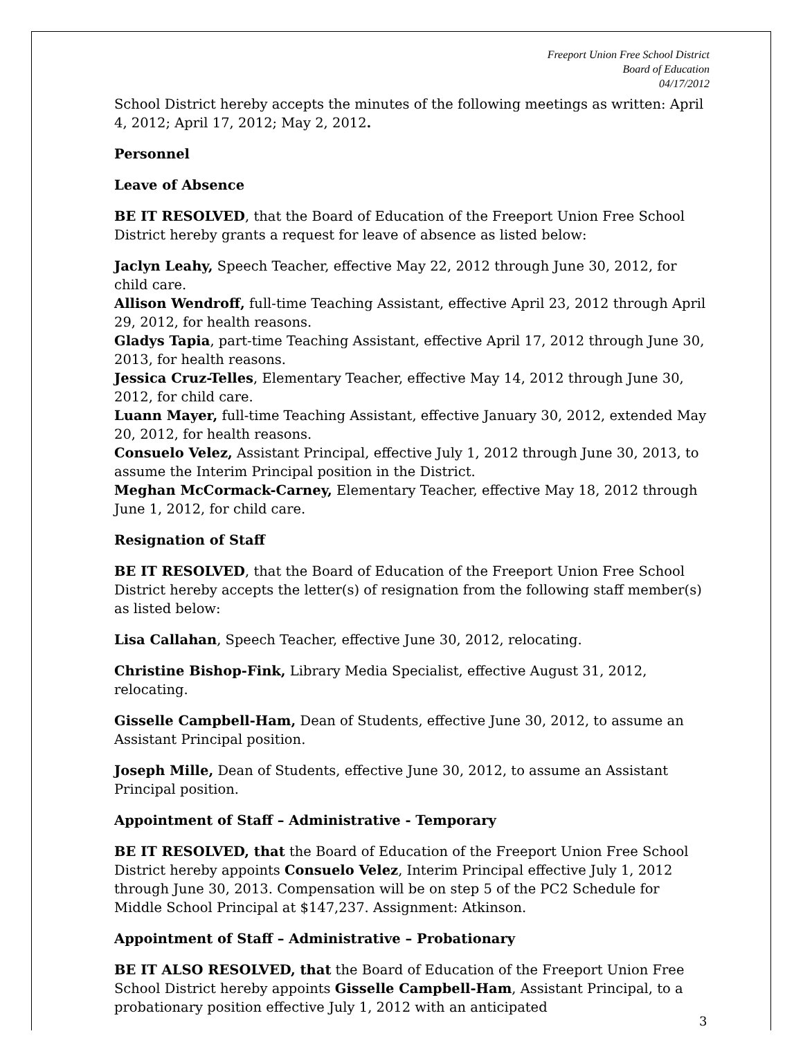Freeport Union Free School District
Board of Education
04/17/2012
School District hereby accepts the minutes of the following meetings as written: April 4, 2012; April 17, 2012; May 2, 2012.
Personnel
Leave of Absence
BE IT RESOLVED, that the Board of Education of the Freeport Union Free School District hereby grants a request for leave of absence as listed below:
Jaclyn Leahy, Speech Teacher, effective May 22, 2012 through June 30, 2012, for child care.
Allison Wendroff, full-time Teaching Assistant, effective April 23, 2012 through April 29, 2012, for health reasons.
Gladys Tapia, part-time Teaching Assistant, effective April 17, 2012 through June 30, 2013, for health reasons.
Jessica Cruz-Telles, Elementary Teacher, effective May 14, 2012 through June 30, 2012, for child care.
Luann Mayer, full-time Teaching Assistant, effective January 30, 2012, extended May 20, 2012, for health reasons.
Consuelo Velez, Assistant Principal, effective July 1, 2012 through June 30, 2013, to assume the Interim Principal position in the District.
Meghan McCormack-Carney, Elementary Teacher, effective May 18, 2012 through June 1, 2012, for child care.
Resignation of Staff
BE IT RESOLVED, that the Board of Education of the Freeport Union Free School District hereby accepts the letter(s) of resignation from the following staff member(s) as listed below:
Lisa Callahan, Speech Teacher, effective June 30, 2012, relocating.
Christine Bishop-Fink, Library Media Specialist, effective August 31, 2012, relocating.
Gisselle Campbell-Ham, Dean of Students, effective June 30, 2012, to assume an Assistant Principal position.
Joseph Mille, Dean of Students, effective June 30, 2012, to assume an Assistant Principal position.
Appointment of Staff – Administrative - Temporary
BE IT RESOLVED, that the Board of Education of the Freeport Union Free School District hereby appoints Consuelo Velez, Interim Principal effective July 1, 2012 through June 30, 2013. Compensation will be on step 5 of the PC2 Schedule for Middle School Principal at $147,237. Assignment: Atkinson.
Appointment of Staff – Administrative – Probationary
BE IT ALSO RESOLVED, that the Board of Education of the Freeport Union Free School District hereby appoints Gisselle Campbell-Ham, Assistant Principal, to a probationary position effective July 1, 2012 with an anticipated
3